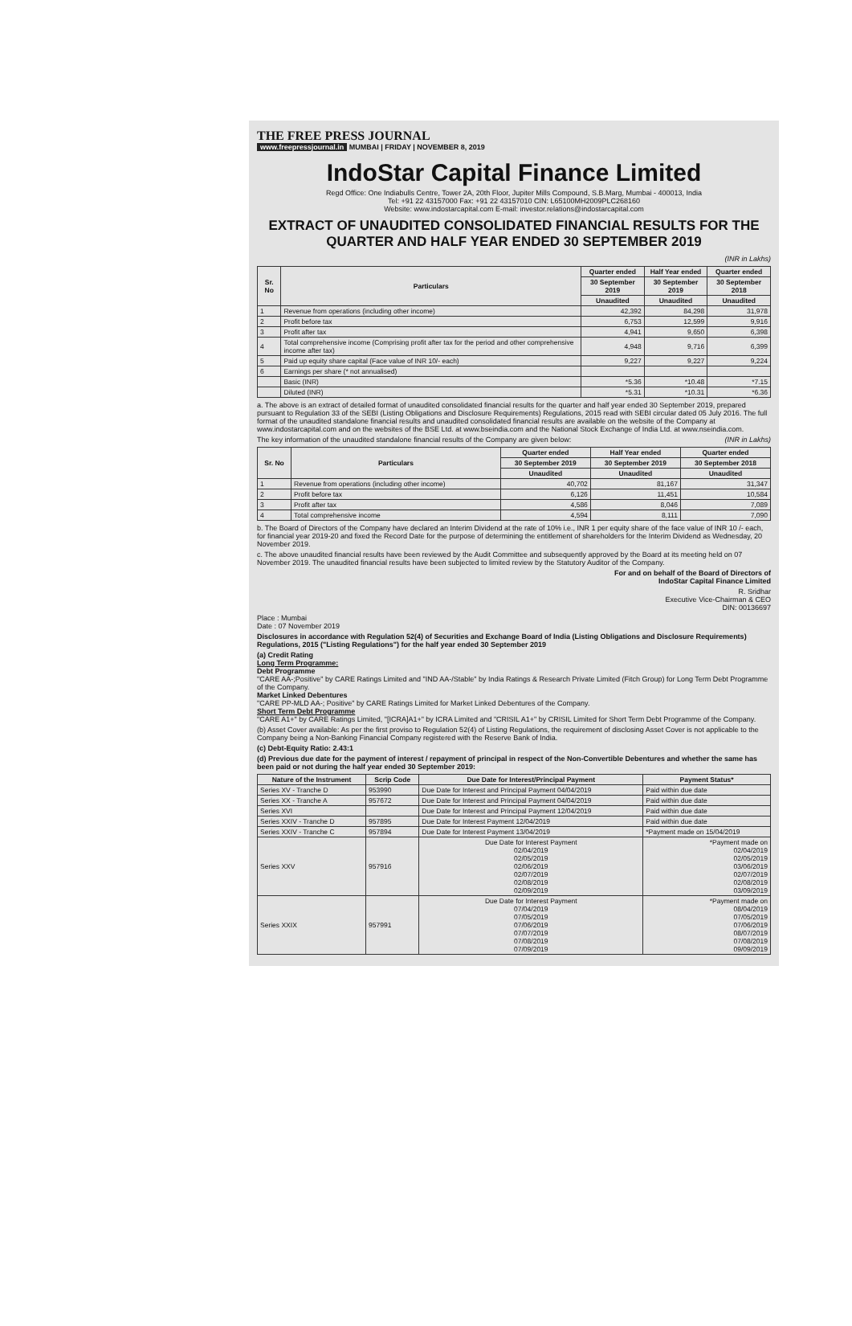THE FREE PRESS JOURNAL
www.freepressjournal.in MUMBAI | FRIDAY | NOVEMBER 8, 2019
IndoStar Capital Finance Limited
Regd Office: One Indiabulls Centre, Tower 2A, 20th Floor, Jupiter Mills Compound, S.B.Marg, Mumbai - 400013, India
Tel: +91 22 43157000 Fax: +91 22 43157010 CIN: L65100MH2009PLC268160
Website: www.indostarcapital.com E-mail: investor.relations@indostarcapital.com
EXTRACT OF UNAUDITED CONSOLIDATED FINANCIAL RESULTS FOR THE QUARTER AND HALF YEAR ENDED 30 SEPTEMBER 2019
(INR in Lakhs)
| Sr. No | Particulars | Quarter ended | Half Year ended | Quarter ended |
| --- | --- | --- | --- | --- |
| | | 30 September 2019 | 30 September 2019 | 30 September 2018 |
| | | Unaudited | Unaudited | Unaudited |
| 1 | Revenue from operations (including other income) | 42,392 | 84,298 | 31,978 |
| 2 | Profit before tax | 6,753 | 12,599 | 9,916 |
| 3 | Profit after tax | 4,941 | 9,650 | 6,398 |
| 4 | Total comprehensive income (Comprising profit after tax for the period and other comprehensive income after tax) | 4,948 | 9,716 | 6,399 |
| 5 | Paid up equity share capital (Face value of INR 10/- each) | 9,227 | 9,227 | 9,224 |
| 6 | Earnings per share (* not annualised) | | | |
| | Basic (INR) | *5.36 | *10.48 | *7.15 |
| | Diluted (INR) | *5.31 | *10.31 | *6.36 |
a. The above is an extract of detailed format of unaudited consolidated financial results for the quarter and half year ended 30 September 2019, prepared pursuant to Regulation 33 of the SEBI (Listing Obligations and Disclosure Requirements) Regulations, 2015 read with SEBI circular dated 05 July 2016. The full format of the unaudited standalone financial results and unaudited consolidated financial results are available on the website of the Company at www.indostarcapital.com and on the websites of the BSE Ltd. at www.bseindia.com and the National Stock Exchange of India Ltd. at www.nseindia.com.
The key information of the unaudited standalone financial results of the Company are given below: (INR in Lakhs)
| Sr. No | Particulars | Quarter ended | Half Year ended | Quarter ended |
| --- | --- | --- | --- | --- |
| | | 30 September 2019 | 30 September 2019 | 30 September 2018 |
| | | Unaudited | Unaudited | Unaudited |
| 1 | Revenue from operations (including other income) | 40,702 | 81,167 | 31,347 |
| 2 | Profit before tax | 6,126 | 11,451 | 10,584 |
| 3 | Profit after tax | 4,586 | 8,046 | 7,089 |
| 4 | Total comprehensive income | 4,594 | 8,111 | 7,090 |
b. The Board of Directors of the Company have declared an Interim Dividend at the rate of 10% i.e., INR 1 per equity share of the face value of INR 10 /- each, for financial year 2019-20 and fixed the Record Date for the purpose of determining the entitlement of shareholders for the Interim Dividend as Wednesday, 20 November 2019.
c. The above unaudited financial results have been reviewed by the Audit Committee and subsequently approved by the Board at its meeting held on 07 November 2019. The unaudited financial results have been subjected to limited review by the Statutory Auditor of the Company.
For and on behalf of the Board of Directors of
IndoStar Capital Finance Limited
R. Sridhar
Executive Vice-Chairman & CEO
DIN: 00136697
Place : Mumbai
Date : 07 November 2019
Disclosures in accordance with Regulation 52(4) of Securities and Exchange Board of India (Listing Obligations and Disclosure Requirements) Regulations, 2015 ("Listing Regulations") for the half year ended 30 September 2019
(a) Credit Rating
Long Term Programme:
Debt Programme
"CARE AA-;Positive" by CARE Ratings Limited and "IND AA-/Stable" by India Ratings & Research Private Limited (Fitch Group) for Long Term Debt Programme of the Company.
Market Linked Debentures
"CARE PP-MLD AA-; Positive" by CARE Ratings Limited for Market Linked Debentures of the Company.
Short Term Debt Programme
"CARE A1+" by CARE Ratings Limited, "[ICRA]A1+" by ICRA Limited and "CRISIL A1+" by CRISIL Limited for Short Term Debt Programme of the Company.
(b) Asset Cover available: As per the first proviso to Regulation 52(4) of Listing Regulations, the requirement of disclosing Asset Cover is not applicable to the Company being a Non-Banking Financial Company registered with the Reserve Bank of India.
(c) Debt-Equity Ratio: 2.43:1
(d) Previous due date for the payment of interest / repayment of principal in respect of the Non-Convertible Debentures and whether the same has been paid or not during the half year ended 30 September 2019:
| Nature of the Instrument | Scrip Code | Due Date for Interest/Principal Payment | Payment Status* |
| --- | --- | --- | --- |
| Series XV - Tranche D | 953990 | Due Date for Interest and Principal Payment 04/04/2019 | Paid within due date |
| Series XX - Tranche A | 957672 | Due Date for Interest and Principal Payment 04/04/2019 | Paid within due date |
| Series XVI | | Due Date for Interest and Principal Payment 12/04/2019 | Paid within due date |
| Series XXIV - Tranche D | 957895 | Due Date for Interest Payment 12/04/2019 | Paid within due date |
| Series XXIV - Tranche C | 957894 | Due Date for Interest Payment 13/04/2019 | *Payment made on 15/04/2019 |
| Series XXV | 957916 | Due Date for Interest Payment 02/04/2019 02/05/2019 02/06/2019 02/07/2019 02/08/2019 02/09/2019 | *Payment made on 02/04/2019 02/05/2019 03/06/2019 02/07/2019 02/08/2019 03/09/2019 |
| Series XXIX | 957991 | Due Date for Interest Payment 07/04/2019 07/05/2019 07/06/2019 07/07/2019 07/08/2019 07/09/2019 | *Payment made on 08/04/2019 07/05/2019 07/06/2019 08/07/2019 07/08/2019 09/09/2019 |